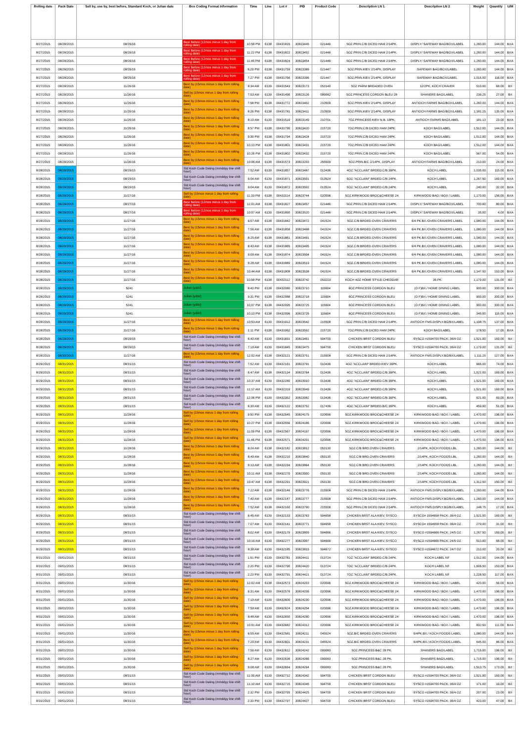| Rolling date | Pack Date | Sell by, use by, best before, Standard Koch, or Julian date | Box Coding Format Information | Time | Line | Lot # | PID | Product Code | Description LN 1 | Description LN 2 | Weight | Quantity | U/M |
| --- | --- | --- | --- | --- | --- | --- | --- | --- | --- | --- | --- | --- | --- |
| 8/27/2015 | 08/28/2015 | 08/26/16 | Best Before (12mos minus 1 day from rolling date) | 10:58 PM | 6138 | 00431815 | 30823445 | 021446 | 5OZ.PRIN.C/B DICED HAM 2/14PK. | DISPLY/ SAFEWAY BAG/BOX/LABEL | 1,260.00 | 144.00 | BXA |
| 8/27/2015 | 08/28/2015 | 08/26/16 | Best Before (12mos minus 1 day from rolling date) | 11:22 PM | 6138 | 00431822 | 30823452 | 021446 | 5OZ.PRIN.C/B DICED HAM 2/14PK. | DISPLY/ SAFEWAY BAG/BOX/LABEL | 1,260.00 | 144.00 | BXA |
| 8/27/2015 | 08/28/2015 | 08/26/16 | Best Before (12mos minus 1 day from rolling date) | 11:45 PM | 6138 | 00431824 | 30823454 | 021446 | 5OZ.PRIN.C/B DICED HAM 2/14PK. | DISPLY/ SAFEWAY BAG/BOX/LABEL | 1,260.00 | 144.00 | BXA |
| 8/27/2015 | 08/28/2015 | 08/26/16 | Best Before (12mos minus 1 day from rolling date) | 6:29 PM | 6138 | 00431759 | 30823389 | 021447 | 5OZ.PRIN.KIEV 2/14PK. DISPLAY | SAFEWAY BAG/BOX/LABEL | 1,260.00 | 144.00 | BXA |
| 8/27/2015 | 08/28/2015 | 08/26/16 | Best Before (12mos minus 1 day from rolling date) | 7:27 PM | 6138 | 00431766 | 30823396 | 021447 | 5OZ.PRIN.KIEV 2/14PK. DISPLAY | SAFEWAY BAG/BOX/LABEL | 1,015.00 | 116.00 | BXA |
| 8/27/2015 | 08/28/2015 | 11/26/16 | Best by (15mos minus 1 day from rolling date) | 8:34 AM | 6139 | 00431543 | 30823173 | 053140 | 5OZ PARM BREADED OVEN | 12/2PK, KOCH CRAVER | 510.00 | 68.00 | BX |
| 8/27/2015 | 08/28/2015 | 11/26/16 | Sell by (15mos minus 1 day from rolling date) | 7:53 AM | 6139 | 00431496 | 30823126 | 099082 | 5OZ.PRINCESS CORDON BLEU 28 | SHANERS BAG/LABEL | 236.25 | 27.00 | BX |
| 8/27/2015 | 08/28/2015 | 11/26/16 | Best by (15mos minus 1 day from rolling date) | 7:58 PM | 6138 | 00431772 | 30823402 | 210509 | 5OZ.PRIN.KIEV 2/14PK. DISPLAY | ANTIOCH FARMS BAG/BOX/LABEL | 1,260.00 | 144.00 | BXA |
| 8/27/2015 | 08/28/2015 | 11/26/16 | Best by (15mos minus 1 day from rolling date) | 8:26 PM | 6138 | 00431781 | 30823411 | 210509 | 5OZ.PRIN.KIEV 2/14PK. DISPLAY | ANTIOCH FARMS BAG/BOX/LABEL | 1,181.25 | 135.00 | BXA |
| 8/27/2015 | 08/28/2015 | 11/26/16 | Best by (15mos minus 1 day from rolling date) | 8:10 AM | 6139 | 00431519 | 30823149 | 210701 | 7OZ.PRINCESS KIEV N.B. 18PK. | ANTIOCH FARMS BAG/LABEL | 181.13 | 23.00 | BXA |
| 8/27/2015 | 08/28/2015 | 11/26/16 | Best by (15mos minus 1 day from rolling date) | 8:57 PM | 6138 | 00431790 | 30823420 | 215720 | 7OZ.PRIN.C/B DICED HAM 24PK. | KOCH BAG/LABEL | 1,512.00 | 144.00 | BXA |
| 8/27/2015 | 08/28/2015 | 11/26/16 | Best by (15mos minus 1 day from rolling date) | 9:39 PM | 6138 | 00431794 | 30823424 | 215720 | 7OZ.PRIN.C/B DICED HAM 24PK. | KOCH BAG/LABEL | 1,512.00 | 144.00 | BXA |
| 8/27/2015 | 08/28/2015 | 11/26/16 | Best by (15mos minus 1 day from rolling date) | 10:13 PM | 6138 | 00431801 | 30823431 | 215720 | 7OZ.PRIN.C/B DICED HAM 24PK. | KOCH BAG/LABEL | 1,512.00 | 144.00 | BXA |
| 8/27/2015 | 08/28/2015 | 11/26/16 | Best by (15mos minus 1 day from rolling date) | 10:26 PM | 6138 | 00431802 | 30823432 | 215720 | 7OZ.PRIN.C/B DICED HAM 24PK. | KOCH BAG/LABEL | 567.00 | 54.00 | BXA |
| 8/27/2015 | 08/28/2015 | 11/26/16 | Best by (15mos minus 1 day from rolling date) | 10:06 AM | 6138 | 00431573 | 30823203 | 255509 | 5OZ.PRIN.B/C 2/14PK. DISPLAY | ANTIOCH FARMS BAG/BOX/LABEL | 210.00 | 24.00 | BXA |
| 8/28/2015 | 08/29/2015 | 08/29/15 | Std Koch Code Dating (mmddyy line shift hour) | 7:52 AM | 6139 | 00431857 | 30823487 | 013436 | 4OZ."ACCLAIM" BRDED.C/B 36PK. | KOCH LABEL | 1,035.00 | 115.00 | BXA |
| 8/28/2015 | 08/29/2015 | 08/29/15 | Std Koch Code Dating (mmddyy line shift hour) | 9:04 AM | 6139 | 00431871 | 30823501 | 013524 | 5OZ."ACCLAIM" BRDED.C/B 24PK. | KOCH LABEL | 1,267.50 | 169.00 | BXA |
| 8/28/2015 | 08/29/2015 | 08/29/15 | Std Koch Code Dating (mmddyy line shift hour) | 9:04 AM | 6139 | 00431872 | 30823502 | 013524 | 5OZ."ACCLAIM" BRDED.C/B 24PK. | KOCH LABEL | 240.00 | 32.00 | BXA |
| 8/28/2015 | 08/29/2015 | 11/27/16 | Sell by (15mos minus 1 day from rolling date) | 11:33 PM | 6138 | 00432114 | 30823744 | 020096 | 5OZ.KIRKWOOD BROC&CHEESE 24 | KIRKWOOD BAG / BOX / LABEL | 1,170.00 | 156.00 | BXA |
| 8/28/2015 | 08/29/2015 | 08/27/16 | Best Before (12mos minus 1 day from rolling date) | 12:01 AM | 6138 | 00431827 | 30823457 | 021446 | 5OZ.PRIN.C/B DICED HAM 2/14PK. | DISPLY/ SAFEWAY BAG/BOX/LABEL | 700.00 | 80.00 | BXA |
| 8/28/2015 | 08/29/2015 | 08/27/16 | Best Before (12mos minus 1 day from rolling date) | 10:07 AM | 6139 | 00431890 | 30823520 | 021446 | 5OZ.PRIN.C/B DICED HAM 2/14PK. | DISPLY/ SAFEWAY BAG/BOX/LABEL | 35.00 | 4.00 | BXA |
| 8/28/2015 | 08/29/2015 | 11/27/16 | Best by (15mos minus 1 day from rolling date) | 6:57 AM | 6138 | 00431842 | 30823472 | 041524 | 5OZ.C/B BRDED.OVEN CRAVERS | 6/4 PK.BX./OVEN CRAVERS LABEL | 1,080.00 | 144.00 | BXA |
| 8/28/2015 | 08/29/2015 | 11/27/16 | Best by (15mos minus 1 day from rolling date) | 7:56 AM | 6138 | 00431858 | 30823488 | 041524 | 5OZ.C/B BRDED.OVEN CRAVERS | 6/4 PK.BX./OVEN CRAVERS LABEL | 1,080.00 | 144.00 | BXA |
| 8/28/2015 | 08/29/2015 | 11/27/16 | Best by (15mos minus 1 day from rolling date) | 8:25 AM | 6138 | 00431861 | 30823491 | 041524 | 5OZ.C/B BRDED.OVEN CRAVERS | 6/4 PK.BX./OVEN CRAVERS LABEL | 1,080.00 | 144.00 | BXA |
| 8/28/2015 | 08/29/2015 | 11/27/16 | Best by (15mos minus 1 day from rolling date) | 8:43 AM | 6138 | 00431865 | 30823495 | 041524 | 5OZ.C/B BRDED.OVEN CRAVERS | 6/4 PK.BX./OVEN CRAVERS LABEL | 1,080.00 | 144.00 | BXA |
| 8/28/2015 | 08/29/2015 | 11/27/16 | Best by (15mos minus 1 day from rolling date) | 9:09 AM | 6138 | 00431874 | 30823504 | 041524 | 5OZ.C/B BRDED.OVEN CRAVERS | 6/4 PK.BX./OVEN CRAVERS LABEL | 1,080.00 | 144.00 | BXA |
| 8/28/2015 | 08/29/2015 | 11/27/16 | Best by (15mos minus 1 day from rolling date) | 9:28 AM | 6138 | 00431889 | 30823519 | 041524 | 5OZ.C/B BRDED.OVEN CRAVERS | 6/4 PK.BX./OVEN CRAVERS LABEL | 1,080.00 | 144.00 | BXA |
| 8/28/2015 | 08/29/2015 | 11/27/16 | Best by (15mos minus 1 day from rolling date) | 10:44 AM | 6138 | 00431908 | 30823538 | 041524 | 5OZ.C/B BRDED.OVEN CRAVERS | 6/4 PK.BX./OVEN CRAVERS LABEL | 1,147.50 | 153.00 | BXA |
| 8/28/2015 | 08/29/2015 | 11/27/16 | Best by (15mos minus 1 day from rolling date) | 10:58 PM | 6138 | 00432112 | 30823742 | 053223 | KOCH 4OZ HOME STYLE CHEDDAR | 36 PK | 1,179.00 | 131.00 | BX |
| 8/28/2015 | 08/29/2015 | 5241 | Julian (yddd) | 8:43 PM | 6138 | 00432080 | 30823710 | 115604 | 6OZ.PRINCESS CORDON BLEU | (O F)BX./ HOME DINING LABEL | 900.00 | 300.00 | BXA |
| 8/28/2015 | 08/29/2015 | 5241 | Julian (yddd) | 9:31 PM | 6138 | 00432088 | 30823718 | 115604 | 6OZ.PRINCESS CORDON BLEU | (O F)BX./ HOME DINING LABEL | 900.00 | 300.00 | BXA |
| 8/28/2015 | 08/29/2015 | 5241 | Julian (yddd) | 10:07 PM | 6138 | 00432095 | 30823725 | 115604 | 6OZ.PRINCESS CORDON BLEU | (O F)BX./ HOME DINING LABEL | 900.00 | 300.00 | BXA |
| 8/28/2015 | 08/29/2015 | 5241 | Julian (yddd) | 10:13 PM | 6138 | 00432096 | 30823726 | 115604 | 6OZ.PRINCESS CORDON BLEU | (O F)BX./ HOME DINING LABEL | 345.00 | 115.00 | BXA |
| 8/28/2015 | 08/29/2015 | 11/27/16 | Best by (15mos minus 1 day from rolling date) | 10:53 AM | 6139 | 00431912 | 30823542 | 215508 | 5OZ.PRIN.C/B DICED HAM 2/14PK. | ANTIOCH FMS.DISPLY.BG/BX/LABEL | 1,198.75 | 137.00 | BXA |
| 8/28/2015 | 08/29/2015 | 11/27/16 | Best by (15mos minus 1 day from rolling date) | 1:11 PM | 6138 | 00431962 | 30823592 | 215720 | 7OZ.PRIN.C/B DICED HAM 24PK. | KOCH BAG/LABEL | 178.50 | 17.00 | BXA |
| 8/28/2015 | 08/29/2015 | 08/29/15 | Std Koch Code Dating (mmddyy line shift hour) | 6:40 AM | 6139 | 00431831 | 30823461 | 594700 | CHICKEN BRST CORDON BLEU | SYSCO #1594700 PACK: 36/4 OZ | 1,521.00 | 169.00 | BX |
| 8/28/2015 | 08/29/2015 | 08/29/15 | Std Koch Code Dating (mmddyy line shift hour) | 7:19 AM | 6139 | 00431845 | 30823475 | 594700 | CHICKEN BRST CORDON BLEU | SYSCO #1594700 PACK: 36/4 OZ | 1,179.00 | 131.00 | BX |
| 8/28/2015 | 08/30/2015 | 11/27/16 | Best by (15mos minus 1 day from rolling date) | 12:02 AM | 6138 | 00432121 | 30823751 | 215508 | 5OZ.PRIN.C/B DICED HAM 2/14PK. | ANTIOCH FMS.DISPLY.BG/BX/LABEL | 1,111.25 | 127.00 | BXA |
| 8/29/2015 | 08/31/2015 | 08/31/15 | Std Koch Code Dating (mmddyy line shift hour) | 7:52 AM | 6139 | 00432161 | 30823791 | 010436 | 4OZ."ACCLAIM" BRDED.KIEV 36PK. | KOCH LABEL | 666.00 | 74.00 | BXA |
| 8/29/2015 | 08/31/2015 | 08/31/15 | Std Koch Code Dating (mmddyy line shift hour) | 6:47 AM | 6138 | 00432134 | 30823764 | 013436 | 4OZ."ACCLAIM" BRDED.C/B 36PK. | KOCH LABEL | 1,521.00 | 169.00 | BXA |
| 8/29/2015 | 08/31/2015 | 08/31/15 | Std Koch Code Dating (mmddyy line shift hour) | 10:37 AM | 6139 | 00432280 | 30823910 | 013436 | 4OZ."ACCLAIM" BRDED.C/B 36PK. | KOCH LABEL | 1,521.00 | 169.00 | BXA |
| 8/29/2015 | 08/31/2015 | 08/31/15 | Std Koch Code Dating (mmddyy line shift hour) | 11:17 AM | 6139 | 00432319 | 30823949 | 013436 | 4OZ."ACCLAIM" BRDED.C/B 36PK. | KOCH LABEL | 1,521.00 | 169.00 | BXA |
| 8/29/2015 | 08/31/2015 | 08/31/15 | Std Koch Code Dating (mmddyy line shift hour) | 12:06 PM | 6139 | 00432352 | 30823982 | 013436 | 4OZ."ACCLAIM" BRDED.C/B 36PK. | KOCH LABEL | 621.00 | 69.00 | BXA |
| 8/29/2015 | 08/31/2015 | 08/31/15 | Std Koch Code Dating (mmddyy line shift hour) | 6:30 AM | 6139 | 00432122 | 30823752 | 017436 | 4OZ."ACCLAIM" BRDED.B/C 36PK. | KOCH LABEL | 459.00 | 51.00 | BXA |
| 8/29/2015 | 08/31/2015 | 11/28/16 | Sell by (15mos minus 1 day from rolling date) | 9:50 PM | 6138 | 00432545 | 30824175 | 020096 | 5OZ.KIRKWOOD BROC&CHEESE 24 | KIRKWOOD BAG / BOX / LABEL | 1,470.00 | 196.00 | BXA |
| 8/29/2015 | 08/31/2015 | 11/28/16 | Sell by (15mos minus 1 day from rolling date) | 10:27 PM | 6138 | 00432556 | 30824186 | 020096 | 5OZ.KIRKWOOD BROC&CHEESE 24 | KIRKWOOD BAG / BOX / LABEL | 1,470.00 | 196.00 | BXA |
| 8/29/2015 | 08/31/2015 | 11/28/16 | Sell by (15mos minus 1 day from rolling date) | 11:09 PM | 6138 | 00432567 | 30824197 | 020096 | 5OZ.KIRKWOOD BROC&CHEESE 24 | KIRKWOOD BAG / BOX / LABEL | 1,470.00 | 196.00 | BXA |
| 8/29/2015 | 08/31/2015 | 11/28/16 | Sell by (15mos minus 1 day from rolling date) | 11:46 PM | 6138 | 00432571 | 30824201 | 020096 | 5OZ.KIRKWOOD BROC&CHEESE 24 | KIRKWOOD BAG / BOX / LABEL | 1,470.00 | 196.00 | BXA |
| 8/29/2015 | 08/31/2015 | 11/28/16 | Best by (15mos minus 1 day from rolling date) | 8:24 AM | 6138 | 00432182 | 30823812 | 053130 | 5OZ.C/B BRD.OVEN CRAVERS | 2/14PK, KOCH FOODS LBL | 1,260.00 | 144.00 | BX |
| 8/29/2015 | 08/31/2015 | 11/28/16 | Best by (15mos minus 1 day from rolling date) | 8:49 AM | 6138 | 00432210 | 30823840 | 053130 | 5OZ.C/B BRD.OVEN CRAVERS | 2/14PK, KOCH FOODS LBL | 1,260.00 | 144.00 | BX |
| 8/29/2015 | 08/31/2015 | 11/28/16 | Best by (15mos minus 1 day from rolling date) | 9:13 AM | 6138 | 00432234 | 30823864 | 053130 | 5OZ.C/B BRD.OVEN CRAVERS | 2/14PK, KOCH FOODS LBL | 1,260.00 | 144.00 | BX |
| 8/29/2015 | 08/31/2015 | 11/28/16 | Best by (15mos minus 1 day from rolling date) | 10:11 AM | 6138 | 00432270 | 30823900 | 053130 | 5OZ.C/B BRD.OVEN CRAVERS | 2/14PK, KOCH FOODS LBL | 1,260.00 | 144.00 | BX |
| 8/29/2015 | 08/31/2015 | 11/28/16 | Best by (15mos minus 1 day from rolling date) | 10:47 AM | 6138 | 00432291 | 30823921 | 053130 | 5OZ.C/B BRD.OVEN CRAVERS | 2/14PK, KOCH FOODS LBL | 1,312.50 | 150.00 | BX |
| 8/29/2015 | 08/31/2015 | 11/28/16 | Best by (15mos minus 1 day from rolling date) | 7:22 AM | 6138 | 00432146 | 30823776 | 215508 | 5OZ.PRIN.C/B DICED HAM 2/14PK. | ANTIOCH FMS.DISPLY.BG/BX/LABEL | 1,260.00 | 144.00 | BXA |
| 8/29/2015 | 08/31/2015 | 11/28/16 | Best by (15mos minus 1 day from rolling date) | 7:40 AM | 6138 | 00432147 | 30823777 | 215508 | 5OZ.PRIN.C/B DICED HAM 2/14PK. | ANTIOCH FMS.DISPLY.BG/BX/LABEL | 1,260.00 | 144.00 | BXA |
| 8/29/2015 | 08/31/2015 | 11/28/16 | Best by (15mos minus 1 day from rolling date) | 7:52 AM | 6138 | 00432160 | 30823790 | 215508 | 5OZ.PRIN.C/B DICED HAM 2/14PK. | ANTIOCH FMS.DISPLY.BG/BX/LABEL | 148.75 | 17.00 | BXA |
| 8/29/2015 | 08/31/2015 | 08/31/15 | Std Koch Code Dating (mmddyy line shift hour) | 6:45 AM | 6139 | 00432133 | 30823763 | 594658 | CHICKEN BRST ALA KIEV, SYSCO | SYSCO# 1594658 PACK: 36/4 OZ | 1,521.00 | 169.00 | BX |
| 8/29/2015 | 08/31/2015 | 08/31/15 | Std Koch Code Dating (mmddyy line shift hour) | 7:07 AM | 6139 | 00432141 | 30823771 | 594658 | CHICKEN BRST ALA KIEV, SYSCO | SYSCO# 1594658 PACK: 36/4 OZ | 279.00 | 31.00 | BX |
| 8/29/2015 | 08/31/2015 | 08/31/15 | Std Koch Code Dating (mmddyy line shift hour) | 8:02 AM | 6139 | 00432179 | 30823809 | 594666 | CHICKEN BRST ALA KIEV, SYSCO | SYSCO #1594666 PACK: 24/5 OZ | 1,267.50 | 169.00 | BX |
| 8/29/2015 | 08/31/2015 | 08/31/15 | Std Koch Code Dating (mmddyy line shift hour) | 10:16 AM | 6139 | 00432277 | 30823907 | 594666 | CHICKEN BRST ALA KIEV, SYSCO | SYSCO #1594666 PACK: 24/5 OZ | 510.00 | 68.00 | BX |
| 8/29/2015 | 08/31/2015 | 08/31/15 | Std Koch Code Dating (mmddyy line shift hour) | 8:38 AM | 6139 | 00432185 | 30823815 | 594672 | CHICKEN BRST ALA KIEV, SYSCO | SYSCO #1594672 PACK: 24/7 OZ | 210.00 | 20.00 | BX |
| 8/31/2015 | 09/01/2015 | 08/31/15 | Std Koch Code Dating (mmddyy line shift hour) | 1:51 PM | 6139 | 00432781 | 30824411 | 013724 | 7OZ."ACCLAIM" BRDED.C/B 24PK. | KOCH LABEL NF | 1,512.00 | 144.00 | BXA |
| 8/31/2015 | 09/01/2015 | 08/31/15 | Std Koch Code Dating (mmddyy line shift hour) | 2:20 PM | 6139 | 00432790 | 30824420 | 013724 | 7OZ."ACCLAIM" BRDED.C/B 24PK. | KOCH LABEL NF | 1,606.50 | 153.00 | BXA |
| 8/31/2015 | 09/01/2015 | 08/31/15 | Std Koch Code Dating (mmddyy line shift hour) | 2:23 PM | 6139 | 00432791 | 30824421 | 013724 | 7OZ."ACCLAIM" BRDED.C/B 24PK. | KOCH LABEL NF | 1,228.50 | 117.00 | BXA |
| 8/31/2015 | 09/01/2015 | 11/30/16 | Sell by (15mos minus 1 day from rolling date) | 12:02 AM | 6138 | 00432573 | 30824203 | 020096 | 5OZ.KIRKWOOD BROC&CHEESE 24 | KIRKWOOD BAG / BOX / LABEL | 420.00 | 56.00 | BXA |
| 8/31/2015 | 09/01/2015 | 11/30/16 | Sell by (15mos minus 1 day from rolling date) | 6:31 AM | 6139 | 00432576 | 30824206 | 020096 | 5OZ.KIRKWOOD BROC&CHEESE 24 | KIRKWOOD BAG / BOX / LABEL | 1,470.00 | 196.00 | BXA |
| 8/31/2015 | 09/01/2015 | 11/30/16 | Sell by (15mos minus 1 day from rolling date) | 7:19 AM | 6139 | 00432600 | 30824230 | 020096 | 5OZ.KIRKWOOD BROC&CHEESE 24 | KIRKWOOD BAG / BOX / LABEL | 1,470.00 | 196.00 | BXA |
| 8/31/2015 | 09/01/2015 | 11/30/16 | Sell by (15mos minus 1 day from rolling date) | 7:59 AM | 6139 | 00432624 | 30824254 | 020096 | 5OZ.KIRKWOOD BROC&CHEESE 24 | KIRKWOOD BAG / BOX / LABEL | 1,470.00 | 196.00 | BXA |
| 8/31/2015 | 09/01/2015 | 11/30/16 | Sell by (15mos minus 1 day from rolling date) | 8:48 AM | 6139 | 00432650 | 30824280 | 020096 | 5OZ.KIRKWOOD BROC&CHEESE 24 | KIRKWOOD BAG / BOX / LABEL | 1,470.00 | 196.00 | BXA |
| 8/31/2015 | 09/01/2015 | 11/30/16 | Sell by (15mos minus 1 day from rolling date) | 10:01 AM | 6139 | 00432682 | 30824312 | 020096 | 5OZ.KIRKWOOD BROC&CHEESE 24 | KIRKWOOD BAG / BOX / LABEL | 832.50 | 111.00 | BXA |
| 8/31/2015 | 09/01/2015 | 11/30/16 | Best by (15mos minus 1 day from rolling date) | 6:55 AM | 6139 | 00432581 | 30824211 | 045524 | 5OZ.B/C BRDED.OVEN CRAVERS | 6/4PK.BX./ KOCH FOODS LABEL | 1,080.00 | 144.00 | BXA |
| 8/31/2015 | 09/01/2015 | 11/30/16 | Best by (15mos minus 1 day from rolling date) | 7:20 AM | 6139 | 00432601 | 30824231 | 045524 | 5OZ.B/C BRDED.OVEN CRAVERS | 6/4PK.BX./ KOCH FOODS LABEL | 645.00 | 86.00 | BXA |
| 8/31/2015 | 09/01/2015 | 11/30/16 | Sell by (15mos minus 1 day from rolling date) | 7:56 AM | 6139 | 00432612 | 30824242 | 099083 | 5OZ.PRINCESS B&C 28 PK. | SHANERS BAG/LABEL | 1,715.00 | 196.00 | BX |
| 8/31/2015 | 09/01/2015 | 11/30/16 | Sell by (15mos minus 1 day from rolling date) | 8:27 AM | 6139 | 00432636 | 30824266 | 099083 | 5OZ.PRINCESS B&C 28 PK. | SHANERS BAG/LABEL | 1,715.00 | 196.00 | BX |
| 8/31/2015 | 09/01/2015 | 11/30/16 | Sell by (15mos minus 1 day from rolling date) | 9:08 AM | 6139 | 00432664 | 30824294 | 099083 | 5OZ.PRINCESS B&C 28 PK. | SHANERS BAG/LABEL | 1,513.75 | 173.00 | BX |
| 8/31/2015 | 09/01/2015 | 08/31/15 | Std Koch Code Dating (mmddyy line shift hour) | 11:00 AM | 6139 | 00432712 | 30824342 | 594700 | CHICKEN BRST CORDON BLEU | SYSCO #1594700 PACK: 36/4 OZ | 1,521.00 | 169.00 | BX |
| 8/31/2015 | 09/01/2015 | 08/31/15 | Std Koch Code Dating (mmddyy line shift hour) | 11:10 AM | 6139 | 00432715 | 30824345 | 594700 | CHICKEN BRST CORDON BLEU | SYSCO #1594700 PACK: 36/4 OZ | 171.00 | 19.00 | BX |
| 8/31/2015 | 09/01/2015 | 08/31/15 | Std Koch Code Dating (mmddyy line shift hour) | 2:32 PM | 6139 | 00432795 | 30824425 | 594700 | CHICKEN BRST CORDON BLEU | SYSCO #1594700 PACK: 36/4 OZ | 207.00 | 23.00 | BX |
| 8/31/2015 | 09/01/2015 | 08/31/15 | Std Koch Code Dating (mmddyy line shift hour) | 2:33 PM | 6139 | 00432797 | 30824427 | 594700 | CHICKEN BRST CORDON BLEU | SYSCO #1594700 PACK: 36/4 OZ | 423.00 | 47.00 | BX |